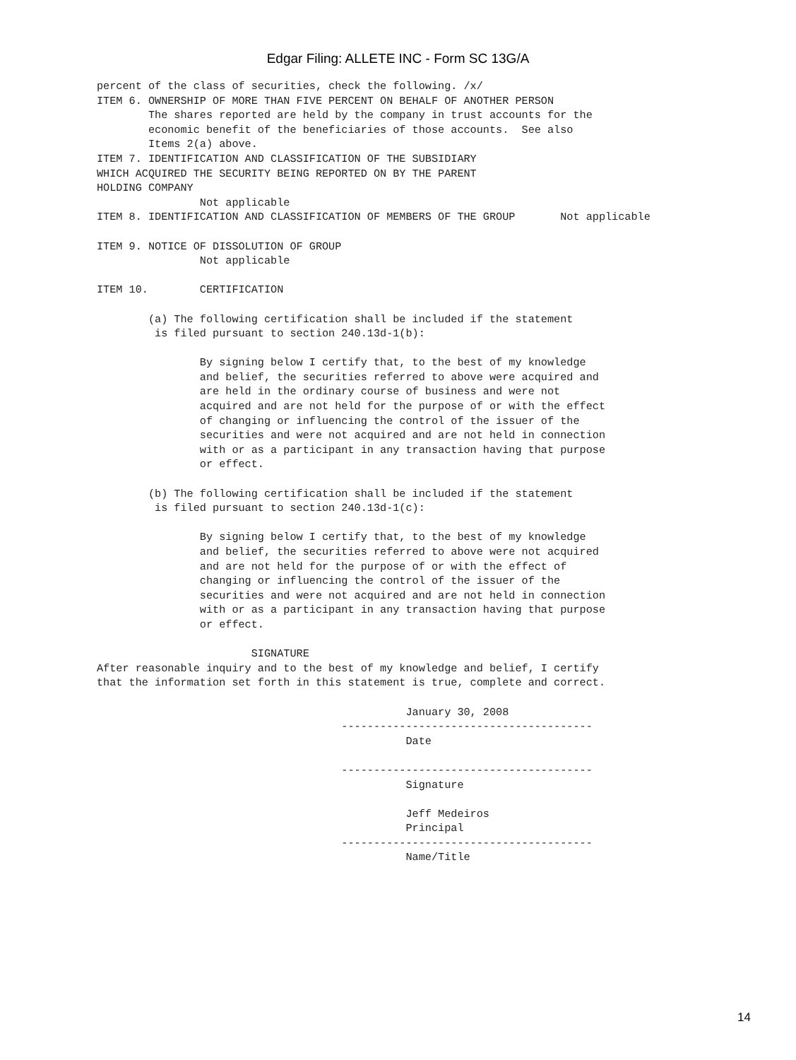Edgar Filing: ALLETE INC - Form SC 13G/A
percent of the class of securities, check the following. /x/
ITEM 6. OWNERSHIP OF MORE THAN FIVE PERCENT ON BEHALF OF ANOTHER PERSON
        The shares reported are held by the company in trust accounts for the
        economic benefit of the beneficiaries of those accounts.  See also
        Items 2(a) above.
ITEM 7. IDENTIFICATION AND CLASSIFICATION OF THE SUBSIDIARY
WHICH ACQUIRED THE SECURITY BEING REPORTED ON BY THE PARENT
HOLDING COMPANY
                Not applicable
ITEM 8. IDENTIFICATION AND CLASSIFICATION OF MEMBERS OF THE GROUP       Not applicable

ITEM 9. NOTICE OF DISSOLUTION OF GROUP
                Not applicable

ITEM 10.        CERTIFICATION

        (a) The following certification shall be included if the statement
         is filed pursuant to section 240.13d-1(b):

                By signing below I certify that, to the best of my knowledge
                and belief, the securities referred to above were acquired and
                are held in the ordinary course of business and were not
                acquired and are not held for the purpose of or with the effect
                of changing or influencing the control of the issuer of the
                securities and were not acquired and are not held in connection
                with or as a participant in any transaction having that purpose
                or effect.

        (b) The following certification shall be included if the statement
         is filed pursuant to section 240.13d-1(c):

                By signing below I certify that, to the best of my knowledge
                and belief, the securities referred to above were not acquired
                and are not held for the purpose of or with the effect of
                changing or influencing the control of the issuer of the
                securities and were not acquired and are not held in connection
                with or as a participant in any transaction having that purpose
                or effect.

                        SIGNATURE
After reasonable inquiry and to the best of my knowledge and belief, I certify
that the information set forth in this statement is true, complete and correct.

                                                January 30, 2008
                                      ---------------------------------------
                                                Date

                                      ---------------------------------------
                                                Signature

                                                Jeff Medeiros
                                                Principal
                                      ---------------------------------------
                                                Name/Title
14